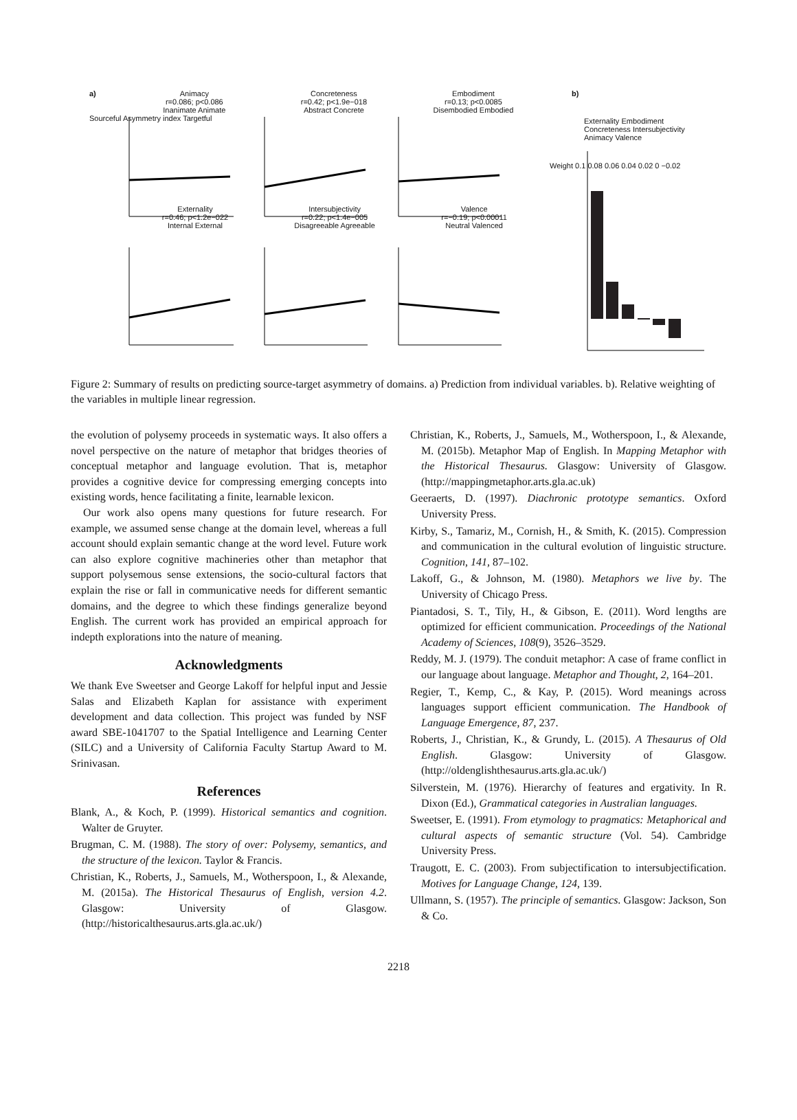a)
Animacy
r=0.086; p<0.086
Inanimate Animate
Concreteness
r=0.42; p<1.9e−018
Abstract Concrete
Embodiment
r=0.13; p<0.0085
Disembodied Embodied
b)
Sourceful Asymmetry index Targetful
Externality
r=0.46; p<1.2e−022
Internal External
Intersubjectivity
r=0.22; p<1.4e−005
Disagreeable Agreeable
Valence
r=−0.19; p<0.00011
Neutral Valenced
Externality Embodiment Concreteness Intersubjectivity Animacy Valence
Weight 0.1 0.08 0.06 0.04 0.02 0 −0.02
Figure 2: Summary of results on predicting source-target asymmetry of domains. a) Prediction from individual variables. b). Relative weighting of the variables in multiple linear regression.
the evolution of polysemy proceeds in systematic ways. It also offers a novel perspective on the nature of metaphor that bridges theories of conceptual metaphor and language evolution. That is, metaphor provides a cognitive device for compressing emerging concepts into existing words, hence facilitating a finite, learnable lexicon.
Our work also opens many questions for future research. For example, we assumed sense change at the domain level, whereas a full account should explain semantic change at the word level. Future work can also explore cognitive machineries other than metaphor that support polysemous sense extensions, the socio-cultural factors that explain the rise or fall in communicative needs for different semantic domains, and the degree to which these findings generalize beyond English. The current work has provided an empirical approach for indepth explorations into the nature of meaning.
Acknowledgments
We thank Eve Sweetser and George Lakoff for helpful input and Jessie Salas and Elizabeth Kaplan for assistance with experiment development and data collection. This project was funded by NSF award SBE-1041707 to the Spatial Intelligence and Learning Center (SILC) and a University of California Faculty Startup Award to M. Srinivasan.
References
Blank, A., & Koch, P. (1999). Historical semantics and cognition. Walter de Gruyter.
Brugman, C. M. (1988). The story of over: Polysemy, semantics, and the structure of the lexicon. Taylor & Francis.
Christian, K., Roberts, J., Samuels, M., Wotherspoon, I., & Alexande, M. (2015a). The Historical Thesaurus of English, version 4.2. Glasgow: University of Glasgow. (http://historicalthesaurus.arts.gla.ac.uk/)
Christian, K., Roberts, J., Samuels, M., Wotherspoon, I., & Alexande, M. (2015b). Metaphor Map of English. In Mapping Metaphor with the Historical Thesaurus. Glasgow: University of Glasgow. (http://mappingmetaphor.arts.gla.ac.uk)
Geeraerts, D. (1997). Diachronic prototype semantics. Oxford University Press.
Kirby, S., Tamariz, M., Cornish, H., & Smith, K. (2015). Compression and communication in the cultural evolution of linguistic structure. Cognition, 141, 87–102.
Lakoff, G., & Johnson, M. (1980). Metaphors we live by. The University of Chicago Press.
Piantadosi, S. T., Tily, H., & Gibson, E. (2011). Word lengths are optimized for efficient communication. Proceedings of the National Academy of Sciences, 108(9), 3526–3529.
Reddy, M. J. (1979). The conduit metaphor: A case of frame conflict in our language about language. Metaphor and Thought, 2, 164–201.
Regier, T., Kemp, C., & Kay, P. (2015). Word meanings across languages support efficient communication. The Handbook of Language Emergence, 87, 237.
Roberts, J., Christian, K., & Grundy, L. (2015). A Thesaurus of Old English. Glasgow: University of Glasgow. (http://oldenglishthesaurus.arts.gla.ac.uk/)
Silverstein, M. (1976). Hierarchy of features and ergativity. In R. Dixon (Ed.), Grammatical categories in Australian languages.
Sweetser, E. (1991). From etymology to pragmatics: Metaphorical and cultural aspects of semantic structure (Vol. 54). Cambridge University Press.
Traugott, E. C. (2003). From subjectification to intersubjectification. Motives for Language Change, 124, 139.
Ullmann, S. (1957). The principle of semantics. Glasgow: Jackson, Son & Co.
2218